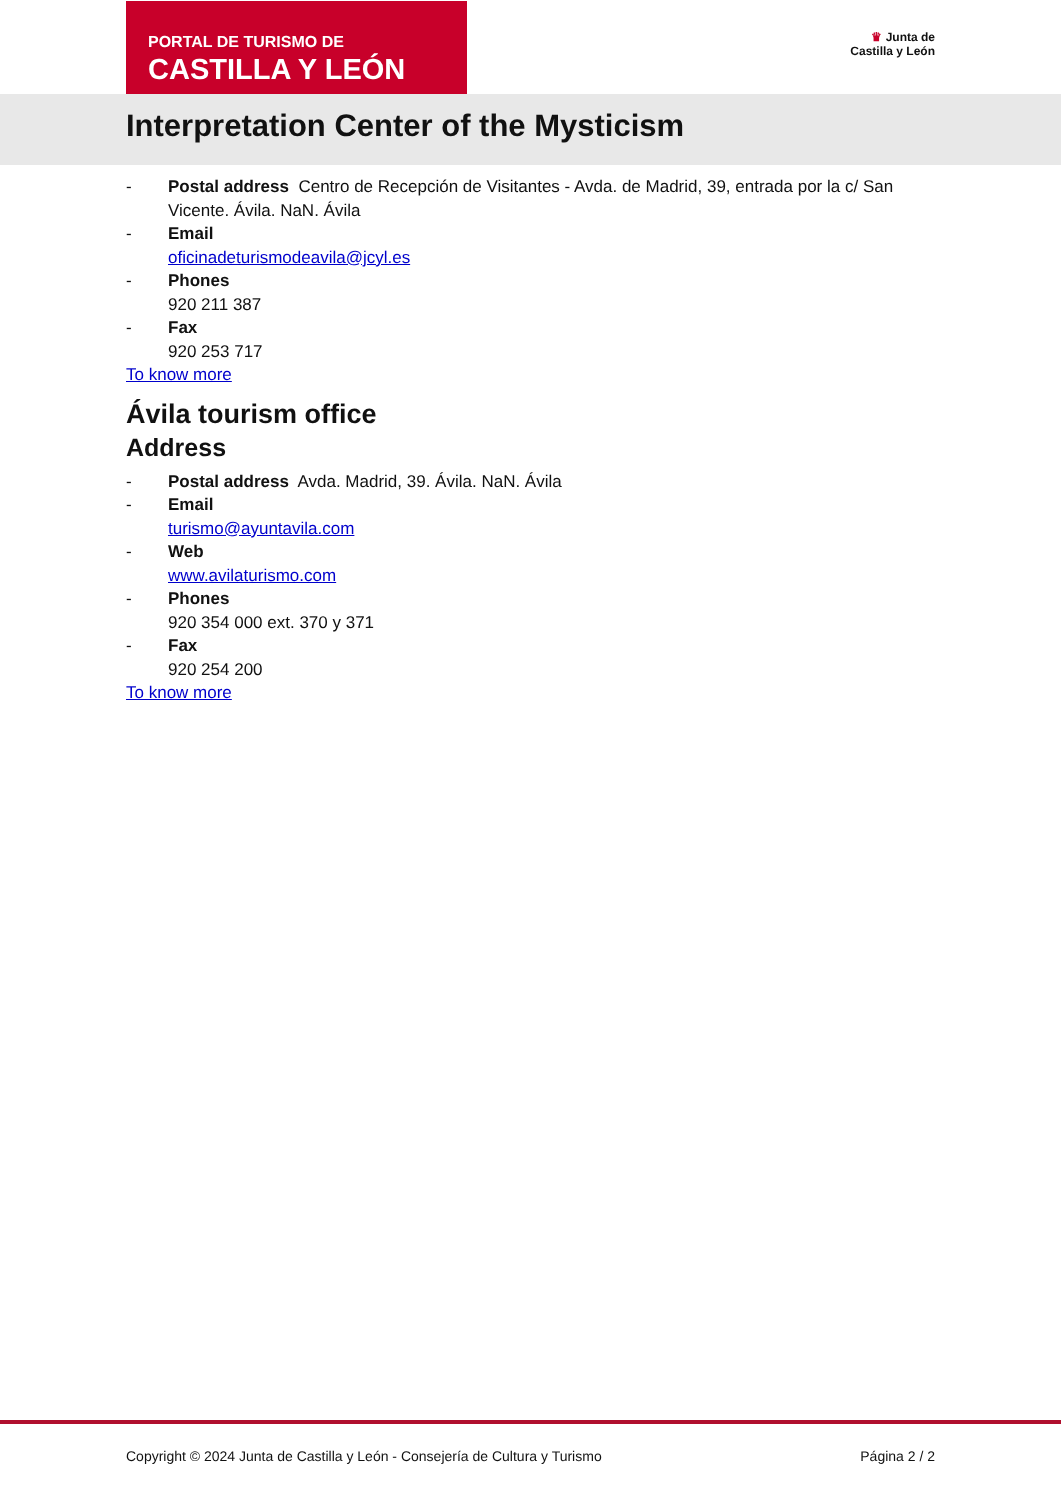PORTAL DE TURISMO DE
CASTILLA Y LEÓN
♛ Junta de
Castilla y León
Interpretation Center of the Mysticism
- Postal address Centro de Recepción de Visitantes - Avda. de Madrid, 39, entrada por la c/ San Vicente. Ávila. NaN. Ávila
- Email
oficinadeturismodeavila@jcyl.es
- Phones
920 211 387
- Fax
920 253 717
To know more
Ávila tourism office
Address
- Postal address Avda. Madrid, 39. Ávila. NaN. Ávila
- Email
turismo@ayuntavila.com
- Web
www.avilaturismo.com
- Phones
920 354 000 ext. 370 y 371
- Fax
920 254 200
To know more
Copyright © 2024 Junta de Castilla y León - Consejería de Cultura y Turismo Página 2 / 2